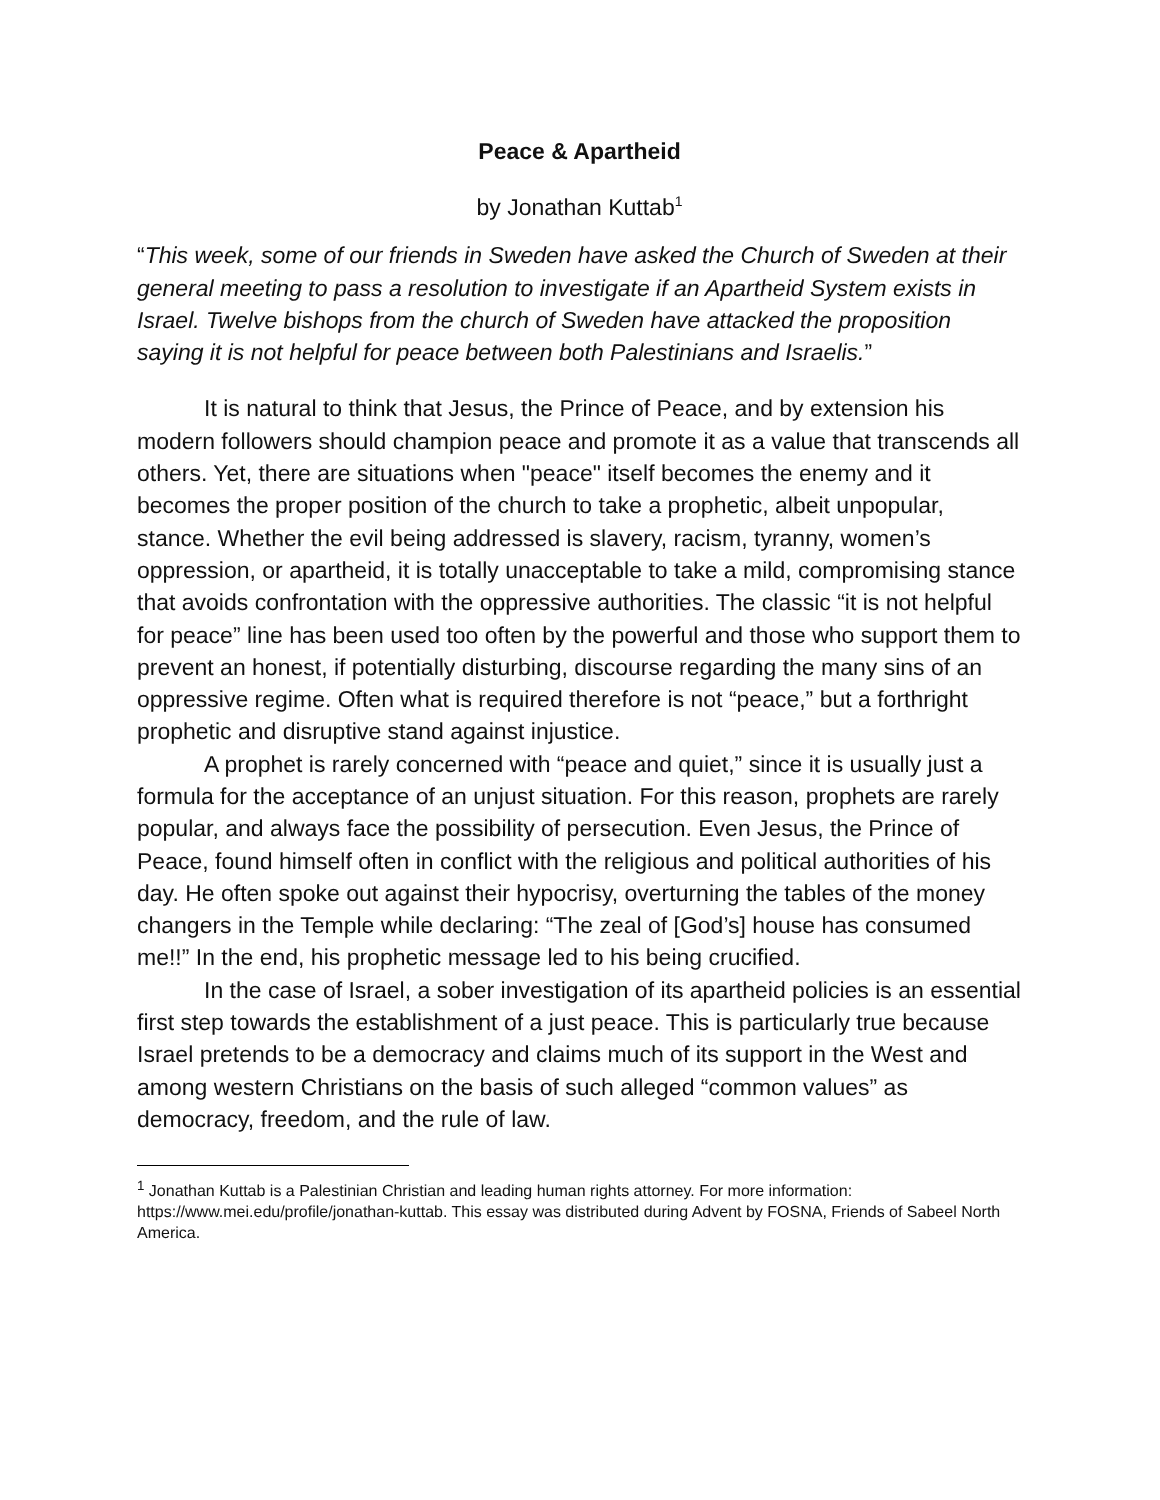Peace & Apartheid
by Jonathan Kuttab<sup>1</sup>
“This week, some of our friends in Sweden have asked the Church of Sweden at their general meeting to pass a resolution to investigate if an Apartheid System exists in Israel. Twelve bishops from the church of Sweden have attacked the proposition saying it is not helpful for peace between both Palestinians and Israelis.”
It is natural to think that Jesus, the Prince of Peace, and by extension his modern followers should champion peace and promote it as a value that transcends all others. Yet, there are situations when "peace" itself becomes the enemy and it becomes the proper position of the church to take a prophetic, albeit unpopular, stance. Whether the evil being addressed is slavery, racism, tyranny, women’s oppression, or apartheid, it is totally unacceptable to take a mild, compromising stance that avoids confrontation with the oppressive authorities. The classic “it is not helpful for peace” line has been used too often by the powerful and those who support them to prevent an honest, if potentially disturbing, discourse regarding the many sins of an oppressive regime. Often what is required therefore is not “peace,” but a forthright prophetic and disruptive stand against injustice.
A prophet is rarely concerned with “peace and quiet,” since it is usually just a formula for the acceptance of an unjust situation. For this reason, prophets are rarely popular, and always face the possibility of persecution. Even Jesus, the Prince of Peace, found himself often in conflict with the religious and political authorities of his day. He often spoke out against their hypocrisy, overturning the tables of the money changers in the Temple while declaring: “The zeal of [God’s] house has consumed me!!” In the end, his prophetic message led to his being crucified.
In the case of Israel, a sober investigation of its apartheid policies is an essential first step towards the establishment of a just peace. This is particularly true because Israel pretends to be a democracy and claims much of its support in the West and among western Christians on the basis of such alleged “common values” as democracy, freedom, and the rule of law.
<sup>1</sup> Jonathan Kuttab is a Palestinian Christian and leading human rights attorney. For more information: https://www.mei.edu/profile/jonathan-kuttab. This essay was distributed during Advent by FOSNA, Friends of Sabeel North America.